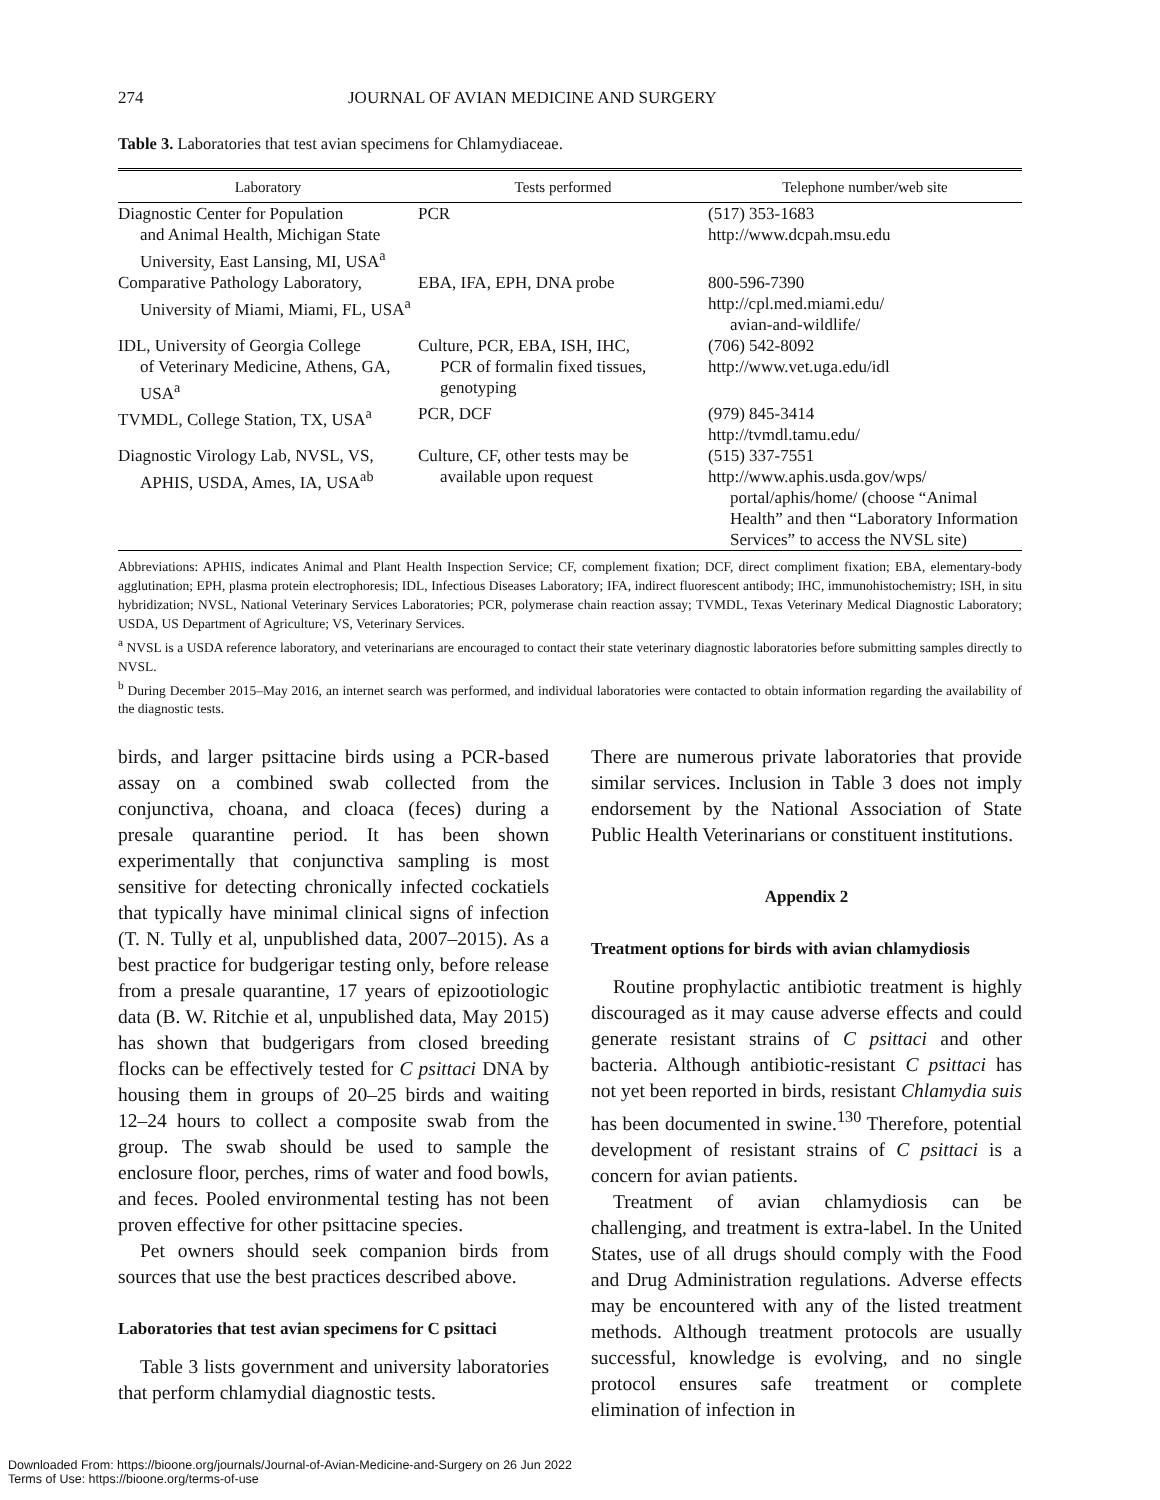274 JOURNAL OF AVIAN MEDICINE AND SURGERY
Table 3. Laboratories that test avian specimens for Chlamydiaceae.
| Laboratory | Tests performed | Telephone number/web site |
| --- | --- | --- |
| Diagnostic Center for Population and Animal Health, Michigan State University, East Lansing, MI, USA<sup>a</sup> | PCR | (517) 353-1683 http://www.dcpah.msu.edu |
| Comparative Pathology Laboratory, University of Miami, Miami, FL, USA<sup>a</sup> | EBA, IFA, EPH, DNA probe | 800-596-7390 http://cpl.med.miami.edu/ avian-and-wildlife/ |
| IDL, University of Georgia College of Veterinary Medicine, Athens, GA, USA<sup>a</sup> | Culture, PCR, EBA, ISH, IHC, PCR of formalin fixed tissues, genotyping | (706) 542-8092 http://www.vet.uga.edu/idl |
| TVMDL, College Station, TX, USA<sup>a</sup> | PCR, DCF | (979) 845-3414 http://tvmdl.tamu.edu/ |
| Diagnostic Virology Lab, NVSL, VS, APHIS, USDA, Ames, IA, USA<sup>ab</sup> | Culture, CF, other tests may be available upon request | (515) 337-7551 http://www.aphis.usda.gov/wps/ portal/aphis/home/ (choose “Animal Health” and then “Laboratory Information Services” to access the NVSL site) |
Abbreviations: APHIS, indicates Animal and Plant Health Inspection Service; CF, complement fixation; DCF, direct compliment fixation; EBA, elementary-body agglutination; EPH, plasma protein electrophoresis; IDL, Infectious Diseases Laboratory; IFA, indirect fluorescent antibody; IHC, immunohistochemistry; ISH, in situ hybridization; NVSL, National Veterinary Services Laboratories; PCR, polymerase chain reaction assay; TVMDL, Texas Veterinary Medical Diagnostic Laboratory; USDA, US Department of Agriculture; VS, Veterinary Services.
<sup>a</sup> NVSL is a USDA reference laboratory, and veterinarians are encouraged to contact their state veterinary diagnostic laboratories before submitting samples directly to NVSL.
<sup>b</sup> During December 2015–May 2016, an internet search was performed, and individual laboratories were contacted to obtain information regarding the availability of the diagnostic tests.
birds, and larger psittacine birds using a PCR-based assay on a combined swab collected from the conjunctiva, choana, and cloaca (feces) during a presale quarantine period. It has been shown experimentally that conjunctiva sampling is most sensitive for detecting chronically infected cockatiels that typically have minimal clinical signs of infection (T. N. Tully et al, unpublished data, 2007–2015). As a best practice for budgerigar testing only, before release from a presale quarantine, 17 years of epizootiologic data (B. W. Ritchie et al, unpublished data, May 2015) has shown that budgerigars from closed breeding flocks can be effectively tested for C psittaci DNA by housing them in groups of 20–25 birds and waiting 12–24 hours to collect a composite swab from the group. The swab should be used to sample the enclosure floor, perches, rims of water and food bowls, and feces. Pooled environmental testing has not been proven effective for other psittacine species.
Pet owners should seek companion birds from sources that use the best practices described above.
Laboratories that test avian specimens for C psittaci
Table 3 lists government and university laboratories that perform chlamydial diagnostic tests.
There are numerous private laboratories that provide similar services. Inclusion in Table 3 does not imply endorsement by the National Association of State Public Health Veterinarians or constituent institutions.
Appendix 2
Treatment options for birds with avian chlamydiosis
Routine prophylactic antibiotic treatment is highly discouraged as it may cause adverse effects and could generate resistant strains of C psittaci and other bacteria. Although antibiotic-resistant C psittaci has not yet been reported in birds, resistant Chlamydia suis has been documented in swine.<sup>130</sup> Therefore, potential development of resistant strains of C psittaci is a concern for avian patients.
Treatment of avian chlamydiosis can be challenging, and treatment is extra-label. In the United States, use of all drugs should comply with the Food and Drug Administration regulations. Adverse effects may be encountered with any of the listed treatment methods. Although treatment protocols are usually successful, knowledge is evolving, and no single protocol ensures safe treatment or complete elimination of infection in
Downloaded From: https://bioone.org/journals/Journal-of-Avian-Medicine-and-Surgery on 26 Jun 2022
Terms of Use: https://bioone.org/terms-of-use